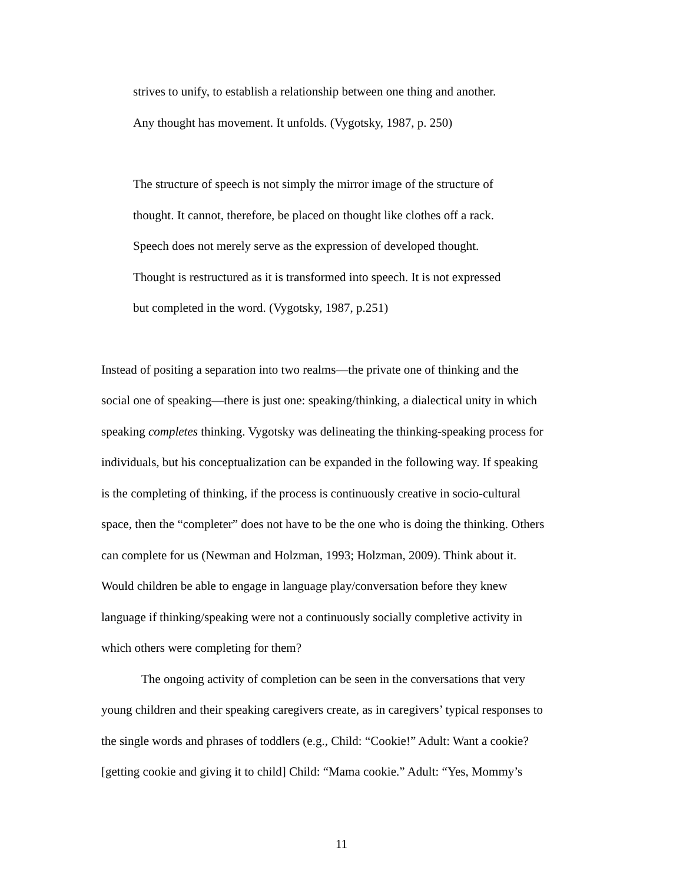strives to unify, to establish a relationship between one thing and another.
Any thought has movement. It unfolds. (Vygotsky, 1987, p. 250)
The structure of speech is not simply the mirror image of the structure of
thought. It cannot, therefore, be placed on thought like clothes off a rack.
Speech does not merely serve as the expression of developed thought.
Thought is restructured as it is transformed into speech. It is not expressed
but completed in the word. (Vygotsky, 1987, p.251)
Instead of positing a separation into two realms—the private one of thinking and the
social one of speaking—there is just one: speaking/thinking, a dialectical unity in which
speaking completes thinking. Vygotsky was delineating the thinking-speaking process for
individuals, but his conceptualization can be expanded in the following way. If speaking
is the completing of thinking, if the process is continuously creative in socio-cultural
space, then the “completer” does not have to be the one who is doing the thinking. Others
can complete for us (Newman and Holzman, 1993; Holzman, 2009). Think about it.
Would children be able to engage in language play/conversation before they knew
language if thinking/speaking were not a continuously socially completive activity in
which others were completing for them?
The ongoing activity of completion can be seen in the conversations that very
young children and their speaking caregivers create, as in caregivers’ typical responses to
the single words and phrases of toddlers (e.g., Child: “Cookie!” Adult: Want a cookie?
[getting cookie and giving it to child] Child: “Mama cookie.” Adult: “Yes, Mommy’s
11